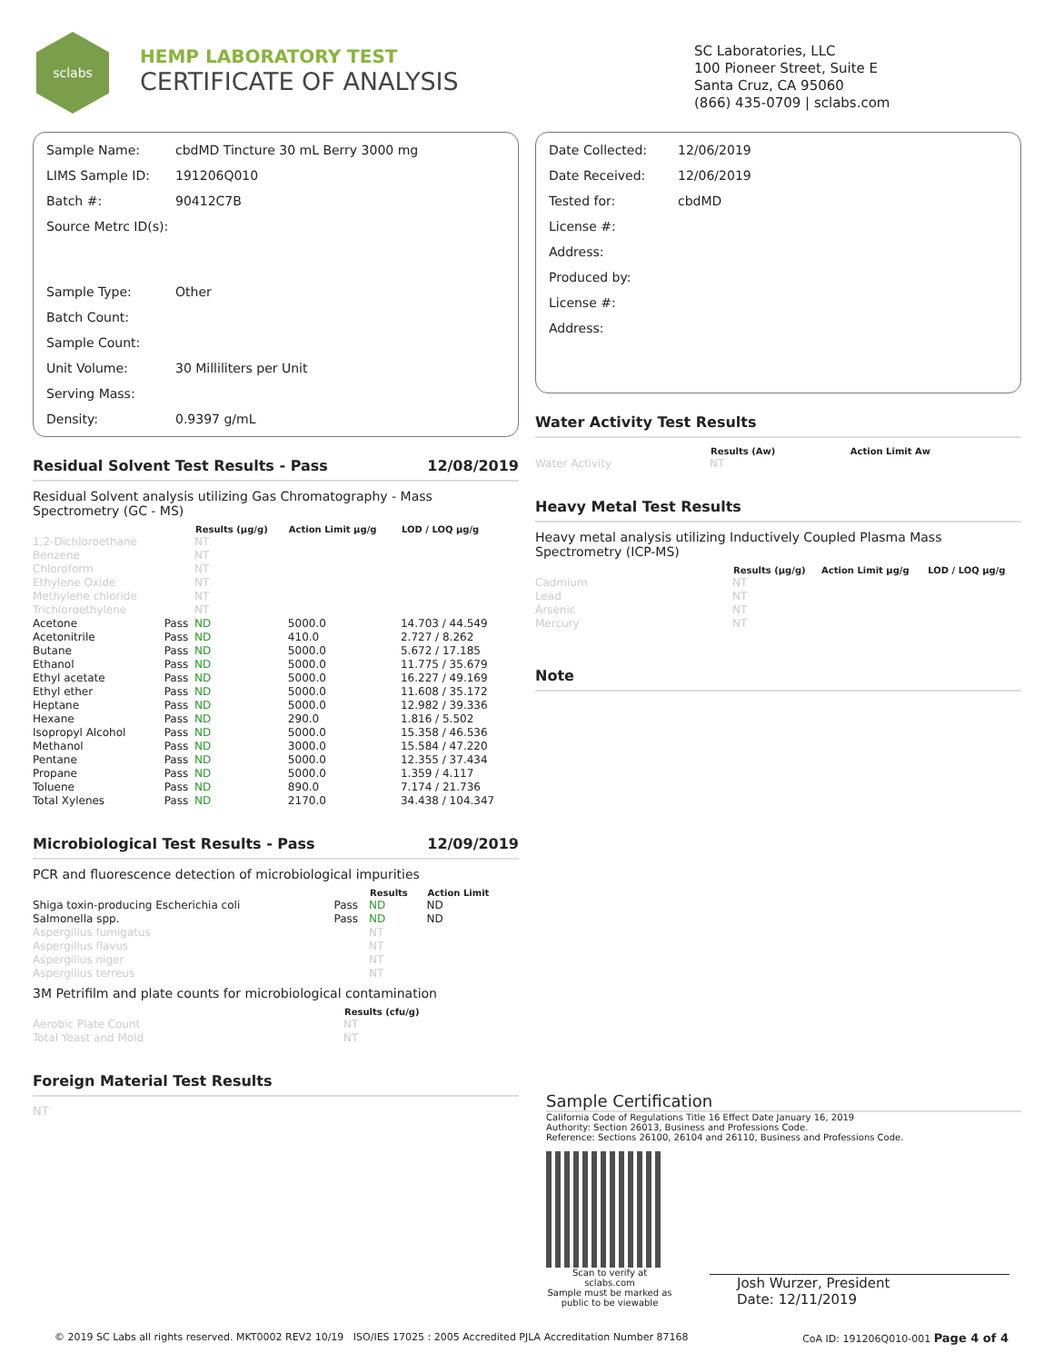sclabs
HEMP LABORATORY TEST
CERTIFICATE OF ANALYSIS
SC Laboratories, LLC
100 Pioneer Street, Suite E
Santa Cruz, CA 95060
(866) 435-0709 | sclabs.com
| Sample Name: | cbdMD Tincture 30 mL Berry 3000 mg |
| LIMS Sample ID: | 191206Q010 |
| Batch #: | 90412C7B |
| Source Metrc ID(s): | |
| Sample Type: | Other |
| Batch Count: | |
| Sample Count: | |
| Unit Volume: | 30 Milliliters per Unit |
| Serving Mass: | |
| Density: | 0.9397 g/mL |
Residual Solvent Test Results - Pass 12/08/2019
Residual Solvent analysis utilizing Gas Chromatography - Mass Spectrometry (GC - MS)
| | | Results (µg/g) | Action Limit µg/g | LOD / LOQ µg/g |
| --- | --- | --- | --- | --- |
| 1,2-Dichloroethane | | NT | | |
| Benzene | | NT | | |
| Chloroform | | NT | | |
| Ethylene Oxide | | NT | | |
| Methylene chloride | | NT | | |
| Trichloroethylene | | NT | | |
| Acetone | Pass | ND | 5000.0 | 14.703 / 44.549 |
| Acetonitrile | Pass | ND | 410.0 | 2.727 / 8.262 |
| Butane | Pass | ND | 5000.0 | 5.672 / 17.185 |
| Ethanol | Pass | ND | 5000.0 | 11.775 / 35.679 |
| Ethyl acetate | Pass | ND | 5000.0 | 16.227 / 49.169 |
| Ethyl ether | Pass | ND | 5000.0 | 11.608 / 35.172 |
| Heptane | Pass | ND | 5000.0 | 12.982 / 39.336 |
| Hexane | Pass | ND | 290.0 | 1.816 / 5.502 |
| Isopropyl Alcohol | Pass | ND | 5000.0 | 15.358 / 46.536 |
| Methanol | Pass | ND | 3000.0 | 15.584 / 47.220 |
| Pentane | Pass | ND | 5000.0 | 12.355 / 37.434 |
| Propane | Pass | ND | 5000.0 | 1.359 / 4.117 |
| Toluene | Pass | ND | 890.0 | 7.174 / 21.736 |
| Total Xylenes | Pass | ND | 2170.0 | 34.438 / 104.347 |
Microbiological Test Results - Pass 12/09/2019
PCR and fluorescence detection of microbiological impurities
| | | Results | Action Limit |
| --- | --- | --- | --- |
| Shiga toxin-producing Escherichia coli | Pass | ND | ND |
| Salmonella spp. | Pass | ND | ND |
| Aspergillus fumigatus | | NT | |
| Aspergillus flavus | | NT | |
| Aspergillus niger | | NT | |
| Aspergillus terreus | | NT | |
3M Petrifilm and plate counts for microbiological contamination
| | Results (cfu/g) |
| --- | --- |
| Aerobic Plate Count | NT |
| Total Yeast and Mold | NT |
Foreign Material Test Results
NT
| Date Collected: | 12/06/2019 |
| Date Received: | 12/06/2019 |
| Tested for: | cbdMD |
| License #: | |
| Address: | |
| Produced by: | |
| License #: | |
| Address: | |
Water Activity Test Results
| | Results (Aw) | Action Limit Aw |
| --- | --- | --- |
| Water Activity | NT | |
Heavy Metal Test Results
Heavy metal analysis utilizing Inductively Coupled Plasma Mass Spectrometry (ICP-MS)
| | Results (µg/g) | Action Limit µg/g | LOD / LOQ µg/g |
| --- | --- | --- | --- |
| Cadmium | NT | | |
| Lead | NT | | |
| Arsenic | NT | | |
| Mercury | NT | | |
Note
Sample Certification
California Code of Regulations Title 16 Effect Date January 16, 2019
Authority: Section 26013, Business and Professions Code.
Reference: Sections 26100, 26104 and 26110, Business and Professions Code.
Scan to verify at sclabs.com
Sample must be marked as
public to be viewable
Josh Wurzer, President
Date: 12/11/2019
© 2019 SC Labs all rights reserved. MKT0002 REV2 10/19 ISO/IES 17025 : 2005 Accredited PJLA Accreditation Number 87168 CoA ID: 191206Q010-001 Page 4 of 4